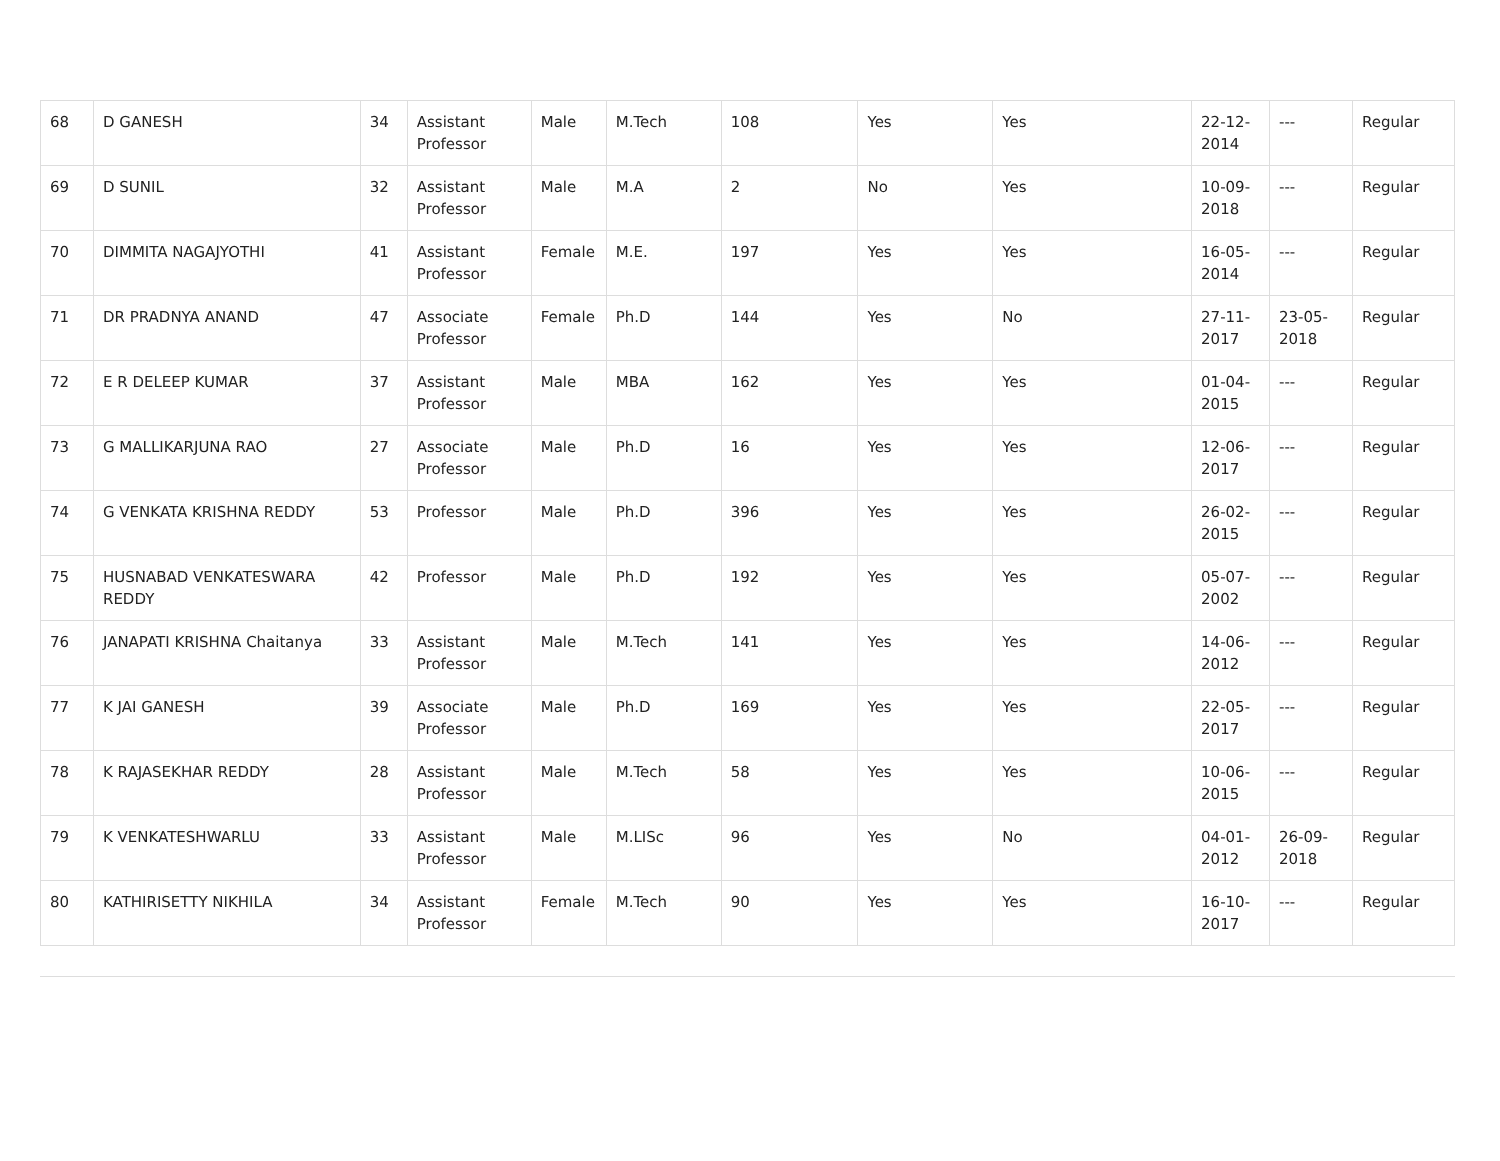| 68 | D GANESH | 34 | Assistant Professor | Male | M.Tech | 108 | Yes | Yes | 22-12-2014 | --- | Regular |
| 69 | D SUNIL | 32 | Assistant Professor | Male | M.A | 2 | No | Yes | 10-09-2018 | --- | Regular |
| 70 | DIMMITA NAGAJYOTHI | 41 | Assistant Professor | Female | M.E. | 197 | Yes | Yes | 16-05-2014 | --- | Regular |
| 71 | DR PRADNYA ANAND | 47 | Associate Professor | Female | Ph.D | 144 | Yes | No | 27-11-2017 | 23-05-2018 | Regular |
| 72 | E R DELEEP KUMAR | 37 | Assistant Professor | Male | MBA | 162 | Yes | Yes | 01-04-2015 | --- | Regular |
| 73 | G MALLIKARJUNA RAO | 27 | Associate Professor | Male | Ph.D | 16 | Yes | Yes | 12-06-2017 | --- | Regular |
| 74 | G VENKATA KRISHNA REDDY | 53 | Professor | Male | Ph.D | 396 | Yes | Yes | 26-02-2015 | --- | Regular |
| 75 | HUSNABAD VENKATESWARA REDDY | 42 | Professor | Male | Ph.D | 192 | Yes | Yes | 05-07-2002 | --- | Regular |
| 76 | JANAPATI KRISHNA Chaitanya | 33 | Assistant Professor | Male | M.Tech | 141 | Yes | Yes | 14-06-2012 | --- | Regular |
| 77 | K JAI GANESH | 39 | Associate Professor | Male | Ph.D | 169 | Yes | Yes | 22-05-2017 | --- | Regular |
| 78 | K RAJASEKHAR REDDY | 28 | Assistant Professor | Male | M.Tech | 58 | Yes | Yes | 10-06-2015 | --- | Regular |
| 79 | K VENKATESHWARLU | 33 | Assistant Professor | Male | M.LISc | 96 | Yes | No | 04-01-2012 | 26-09-2018 | Regular |
| 80 | KATHIRISETTY NIKHILA | 34 | Assistant Professor | Female | M.Tech | 90 | Yes | Yes | 16-10-2017 | --- | Regular |